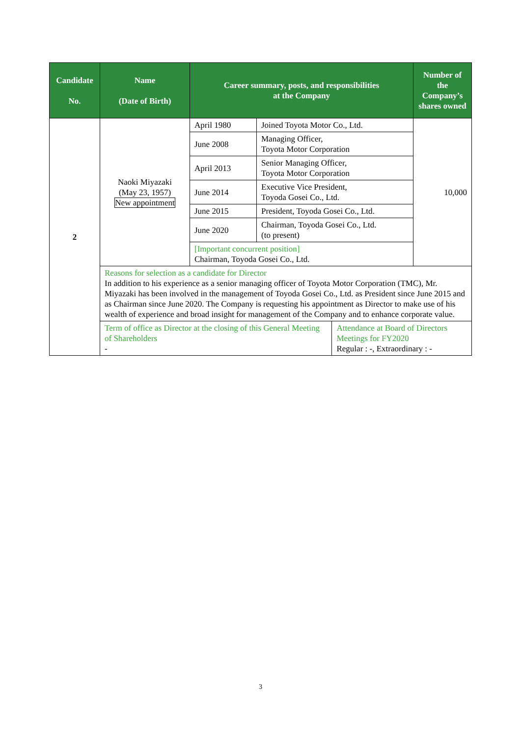| Candidate No. | Name (Date of Birth) | Career summary, posts, and responsibilities at the Company | | | Number of the Company’s shares owned |
| --- | --- | --- | --- | --- | --- |
| 2 | Naoki Miyazaki (May 23, 1957) New appointment | April 1980 | Joined Toyota Motor Co., Ltd. | | 10,000 |
| | | June 2008 | Managing Officer, Toyota Motor Corporation | | |
| | | April 2013 | Senior Managing Officer, Toyota Motor Corporation | | |
| | | June 2014 | Executive Vice President, Toyoda Gosei Co., Ltd. | | |
| | | June 2015 | President, Toyoda Gosei Co., Ltd. | | |
| | | June 2020 | Chairman, Toyoda Gosei Co., Ltd. (to present) | | |
| | | [Important concurrent position] Chairman, Toyoda Gosei Co., Ltd. | | | |
| | Reasons for selection as a candidate for Director In addition to his experience as a senior managing officer of Toyota Motor Corporation (TMC), Mr. Miyazaki has been involved in the management of Toyoda Gosei Co., Ltd. as President since June 2015 and as Chairman since June 2020. The Company is requesting his appointment as Director to make use of his wealth of experience and broad insight for management of the Company and to enhance corporate value. | | | | |
| | Term of office as Director at the closing of this General Meeting of Shareholders - | | | Attendance at Board of Directors Meetings for FY2020 Regular : -, Extraordinary : - | |
3